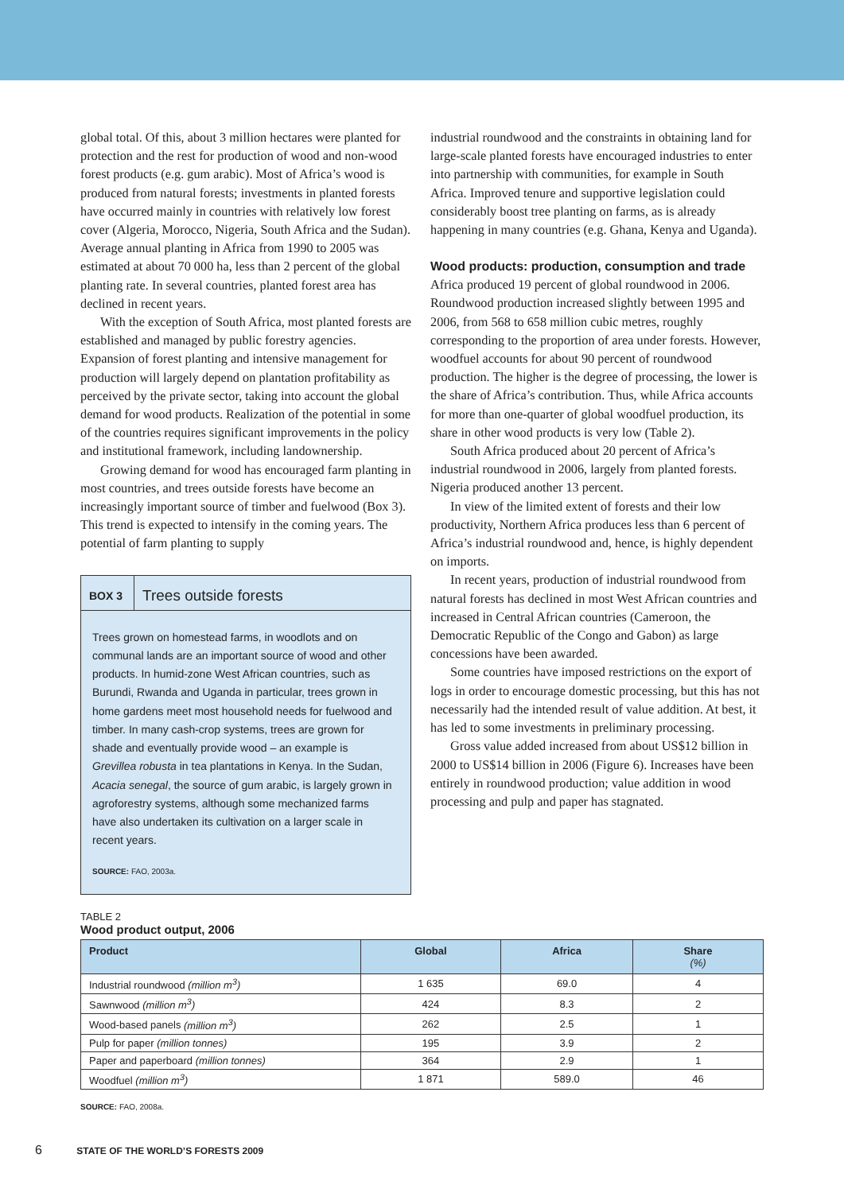global total. Of this, about 3 million hectares were planted for protection and the rest for production of wood and non-wood forest products (e.g. gum arabic). Most of Africa’s wood is produced from natural forests; investments in planted forests have occurred mainly in countries with relatively low forest cover (Algeria, Morocco, Nigeria, South Africa and the Sudan). Average annual planting in Africa from 1990 to 2005 was estimated at about 70 000 ha, less than 2 percent of the global planting rate. In several countries, planted forest area has declined in recent years.
With the exception of South Africa, most planted forests are established and managed by public forestry agencies. Expansion of forest planting and intensive management for production will largely depend on plantation profitability as perceived by the private sector, taking into account the global demand for wood products. Realization of the potential in some of the countries requires significant improvements in the policy and institutional framework, including landownership.
Growing demand for wood has encouraged farm planting in most countries, and trees outside forests have become an increasingly important source of timber and fuelwood (Box 3). This trend is expected to intensify in the coming years. The potential of farm planting to supply
BOX 3 Trees outside forests
Trees grown on homestead farms, in woodlots and on communal lands are an important source of wood and other products. In humid-zone West African countries, such as Burundi, Rwanda and Uganda in particular, trees grown in home gardens meet most household needs for fuelwood and timber. In many cash-crop systems, trees are grown for shade and eventually provide wood – an example is Grevillea robusta in tea plantations in Kenya. In the Sudan, Acacia senegal, the source of gum arabic, is largely grown in agroforestry systems, although some mechanized farms have also undertaken its cultivation on a larger scale in recent years.
SOURCE: FAO, 2003a.
industrial roundwood and the constraints in obtaining land for large-scale planted forests have encouraged industries to enter into partnership with communities, for example in South Africa. Improved tenure and supportive legislation could considerably boost tree planting on farms, as is already happening in many countries (e.g. Ghana, Kenya and Uganda).
Wood products: production, consumption and trade
Africa produced 19 percent of global roundwood in 2006. Roundwood production increased slightly between 1995 and 2006, from 568 to 658 million cubic metres, roughly corresponding to the proportion of area under forests. However, woodfuel accounts for about 90 percent of roundwood production. The higher is the degree of processing, the lower is the share of Africa’s contribution. Thus, while Africa accounts for more than one-quarter of global woodfuel production, its share in other wood products is very low (Table 2).
South Africa produced about 20 percent of Africa’s industrial roundwood in 2006, largely from planted forests. Nigeria produced another 13 percent.
In view of the limited extent of forests and their low productivity, Northern Africa produces less than 6 percent of Africa’s industrial roundwood and, hence, is highly dependent on imports.
In recent years, production of industrial roundwood from natural forests has declined in most West African countries and increased in Central African countries (Cameroon, the Democratic Republic of the Congo and Gabon) as large concessions have been awarded.
Some countries have imposed restrictions on the export of logs in order to encourage domestic processing, but this has not necessarily had the intended result of value addition. At best, it has led to some investments in preliminary processing.
Gross value added increased from about US$12 billion in 2000 to US$14 billion in 2006 (Figure 6). Increases have been entirely in roundwood production; value addition in wood processing and pulp and paper has stagnated.
TABLE 2
Wood product output, 2006
| Product | Global | Africa | Share (%) |
| --- | --- | --- | --- |
| Industrial roundwood (million m<sup>3</sup>) | 1 635 | 69.0 | 4 |
| Sawnwood (million m<sup>3</sup>) | 424 | 8.3 | 2 |
| Wood-based panels (million m<sup>3</sup>) | 262 | 2.5 | 1 |
| Pulp for paper (million tonnes) | 195 | 3.9 | 2 |
| Paper and paperboard (million tonnes) | 364 | 2.9 | 1 |
| Woodfuel (million m<sup>3</sup>) | 1 871 | 589.0 | 46 |
SOURCE: FAO, 2008a.
6 STATE OF THE WORLD’S FORESTS 2009